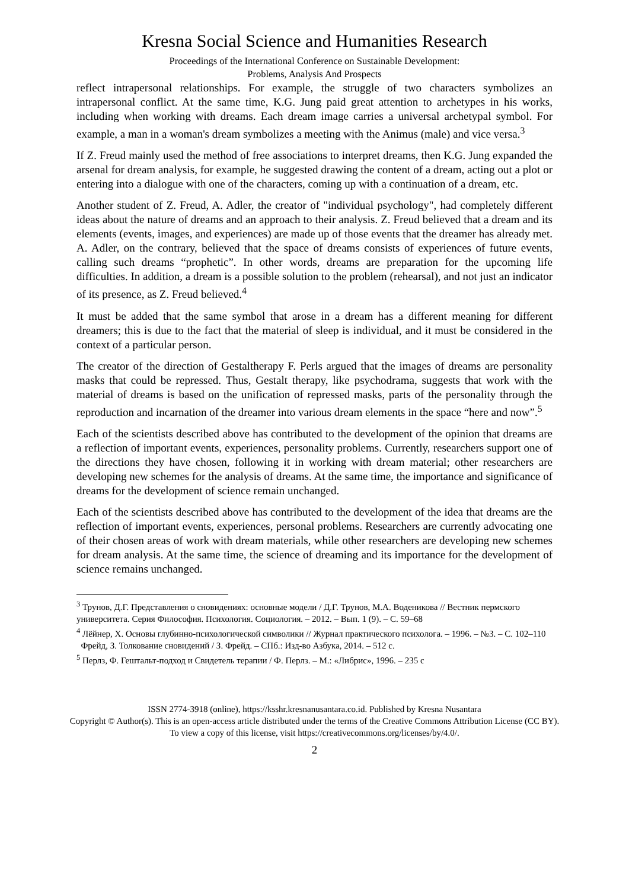Kresna Social Science and Humanities Research
Proceedings of the International Conference on Sustainable Development:
Problems, Analysis And Prospects
reflect intrapersonal relationships. For example, the struggle of two characters symbolizes an intrapersonal conflict. At the same time, K.G. Jung paid great attention to archetypes in his works, including when working with dreams. Each dream image carries a universal archetypal symbol. For example, a man in a woman's dream symbolizes a meeting with the Animus (male) and vice versa.<sup>3</sup>
If Z. Freud mainly used the method of free associations to interpret dreams, then K.G. Jung expanded the arsenal for dream analysis, for example, he suggested drawing the content of a dream, acting out a plot or entering into a dialogue with one of the characters, coming up with a continuation of a dream, etc.
Another student of Z. Freud, A. Adler, the creator of "individual psychology", had completely different ideas about the nature of dreams and an approach to their analysis. Z. Freud believed that a dream and its elements (events, images, and experiences) are made up of those events that the dreamer has already met. A. Adler, on the contrary, believed that the space of dreams consists of experiences of future events, calling such dreams “prophetic”. In other words, dreams are preparation for the upcoming life difficulties. In addition, a dream is a possible solution to the problem (rehearsal), and not just an indicator of its presence, as Z. Freud believed.<sup>4</sup>
It must be added that the same symbol that arose in a dream has a different meaning for different dreamers; this is due to the fact that the material of sleep is individual, and it must be considered in the context of a particular person.
The creator of the direction of Gestaltherapy F. Perls argued that the images of dreams are personality masks that could be repressed. Thus, Gestalt therapy, like psychodrama, suggests that work with the material of dreams is based on the unification of repressed masks, parts of the personality through the reproduction and incarnation of the dreamer into various dream elements in the space “here and now”.<sup>5</sup>
Each of the scientists described above has contributed to the development of the opinion that dreams are a reflection of important events, experiences, personality problems. Currently, researchers support one of the directions they have chosen, following it in working with dream material; other researchers are developing new schemes for the analysis of dreams. At the same time, the importance and significance of dreams for the development of science remain unchanged.
Each of the scientists described above has contributed to the development of the idea that dreams are the reflection of important events, experiences, personal problems. Researchers are currently advocating one of their chosen areas of work with dream materials, while other researchers are developing new schemes for dream analysis. At the same time, the science of dreaming and its importance for the development of science remains unchanged.
<sup>3</sup> Трунов, Д.Г. Представления о сновидениях: основные модели / Д.Г. Трунов, М.А. Воденикова // Вестник пермского университета. Серия Философия. Психология. Социология. – 2012. – Вып. 1 (9). – С. 59–68
<sup>4</sup> Лёйнер, Х. Основы глубинно-психологической символики // Журнал практического психолога. – 1996. – №3. – С. 102–110
Фрейд, З. Толкование сновидений / З. Фрейд. – СПб.: Изд-во Азбука, 2014. – 512 с.
<sup>5</sup> Перлз, Ф. Гештальт-подход и Свидетель терапии / Ф. Перлз. – М.: «Либрис», 1996. – 235 с
ISSN 2774-3918 (online), https://ksshr.kresnanusantara.co.id. Published by Kresna Nusantara
Copyright © Author(s). This is an open-access article distributed under the terms of the Creative Commons Attribution License (CC BY).
To view a copy of this license, visit https://creativecommons.org/licenses/by/4.0/.
2